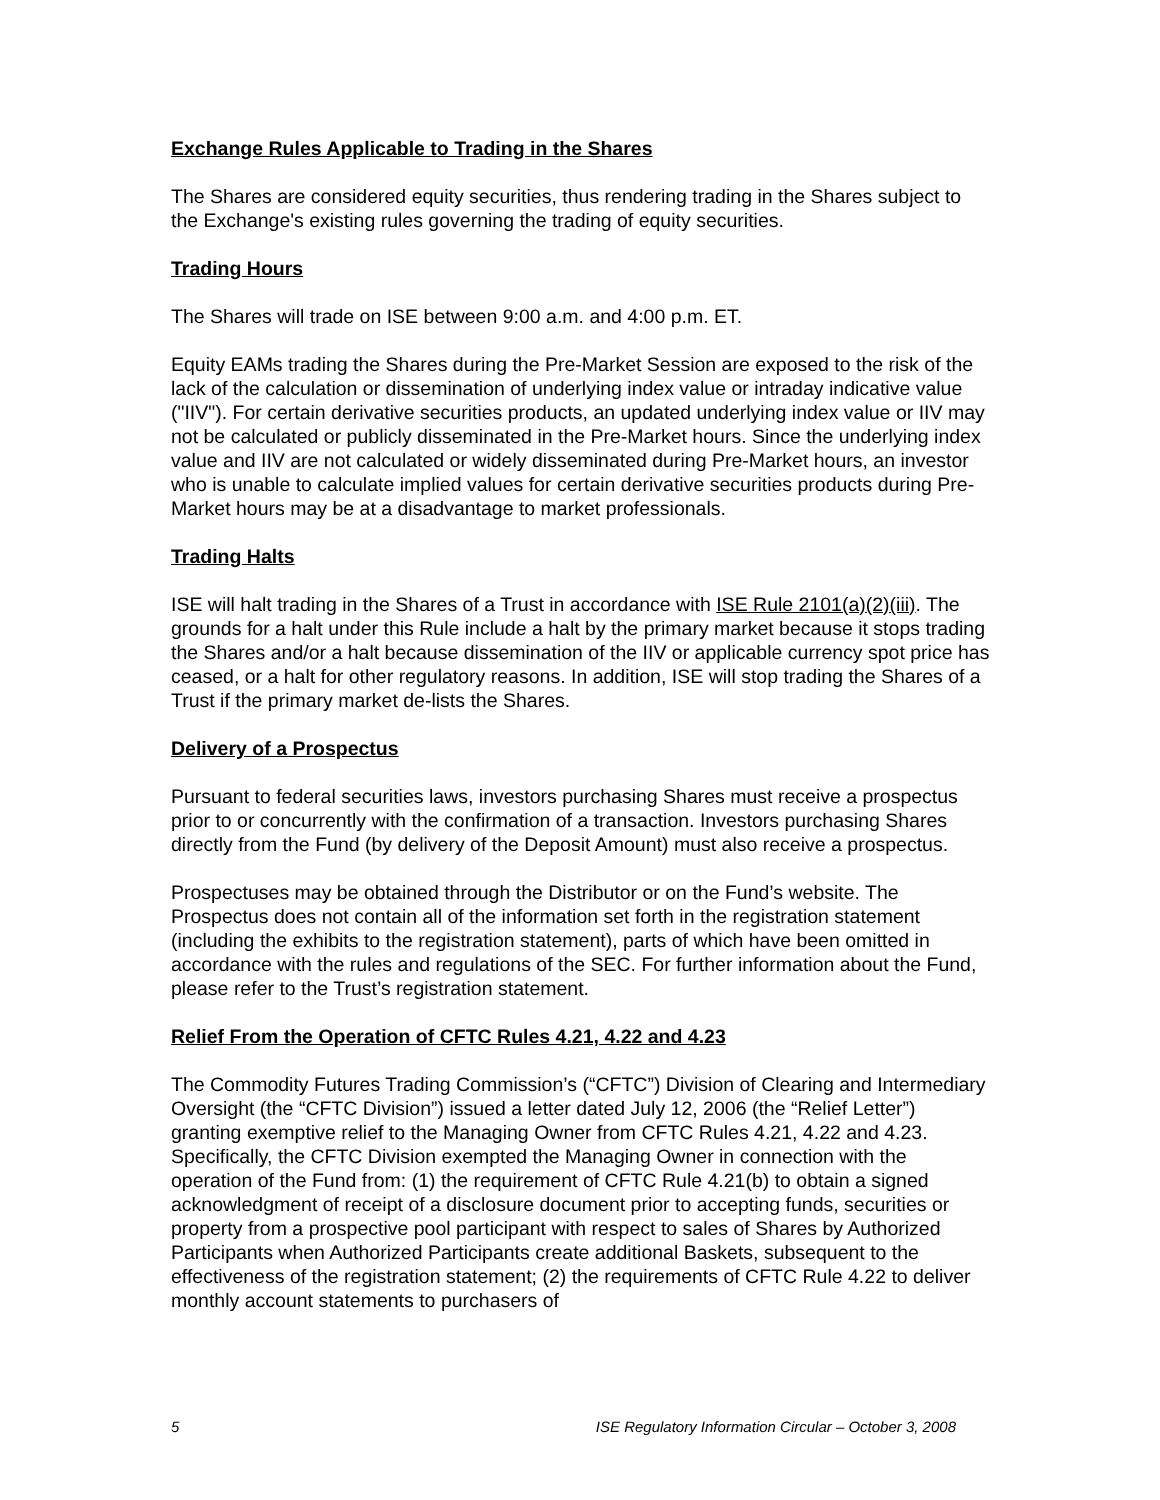Exchange Rules Applicable to Trading in the Shares
The Shares are considered equity securities, thus rendering trading in the Shares subject to the Exchange's existing rules governing the trading of equity securities.
Trading Hours
The Shares will trade on ISE between 9:00 a.m. and 4:00 p.m. ET.
Equity EAMs trading the Shares during the Pre-Market Session are exposed to the risk of the lack of the calculation or dissemination of underlying index value or intraday indicative value ("IIV"). For certain derivative securities products, an updated underlying index value or IIV may not be calculated or publicly disseminated in the Pre-Market hours. Since the underlying index value and IIV are not calculated or widely disseminated during Pre-Market hours, an investor who is unable to calculate implied values for certain derivative securities products during Pre-Market hours may be at a disadvantage to market professionals.
Trading Halts
ISE will halt trading in the Shares of a Trust in accordance with ISE Rule 2101(a)(2)(iii). The grounds for a halt under this Rule include a halt by the primary market because it stops trading the Shares and/or a halt because dissemination of the IIV or applicable currency spot price has ceased, or a halt for other regulatory reasons. In addition, ISE will stop trading the Shares of a Trust if the primary market de-lists the Shares.
Delivery of a Prospectus
Pursuant to federal securities laws, investors purchasing Shares must receive a prospectus prior to or concurrently with the confirmation of a transaction. Investors purchasing Shares directly from the Fund (by delivery of the Deposit Amount) must also receive a prospectus.
Prospectuses may be obtained through the Distributor or on the Fund’s website. The Prospectus does not contain all of the information set forth in the registration statement (including the exhibits to the registration statement), parts of which have been omitted in accordance with the rules and regulations of the SEC. For further information about the Fund, please refer to the Trust’s registration statement.
Relief From the Operation of CFTC Rules 4.21, 4.22 and 4.23
The Commodity Futures Trading Commission’s (“CFTC”) Division of Clearing and Intermediary Oversight (the “CFTC Division”) issued a letter dated July 12, 2006 (the “Relief Letter”) granting exemptive relief to the Managing Owner from CFTC Rules 4.21, 4.22 and 4.23. Specifically, the CFTC Division exempted the Managing Owner in connection with the operation of the Fund from: (1) the requirement of CFTC Rule 4.21(b) to obtain a signed acknowledgment of receipt of a disclosure document prior to accepting funds, securities or property from a prospective pool participant with respect to sales of Shares by Authorized Participants when Authorized Participants create additional Baskets, subsequent to the effectiveness of the registration statement; (2) the requirements of CFTC Rule 4.22 to deliver monthly account statements to purchasers of
5 ISE Regulatory Information Circular – October 3, 2008